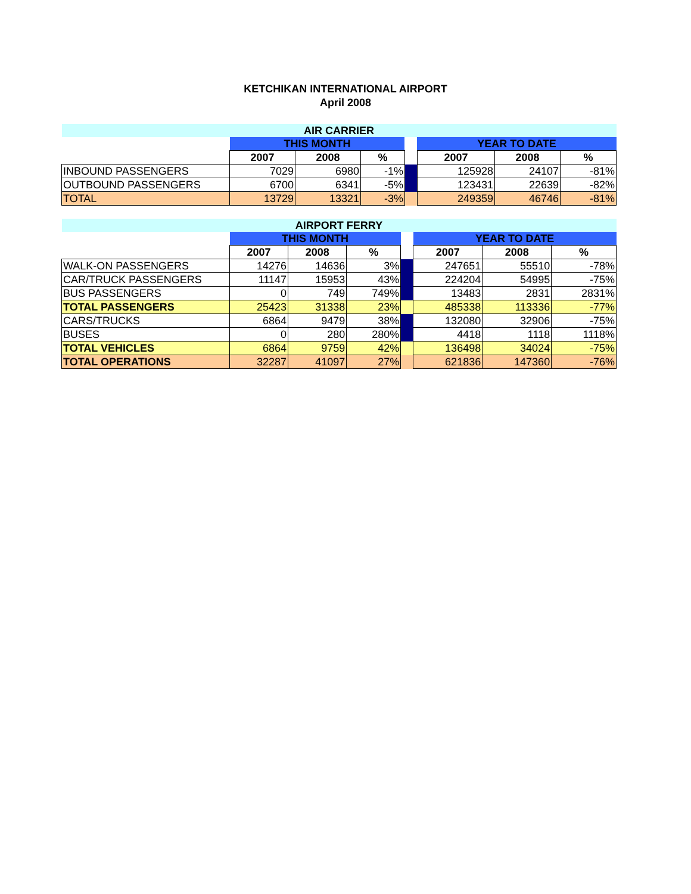KETCHIKAN INTERNATIONAL AIRPORT
April 2008
| AIR CARRIER | | | | | | | |
| --- | --- | --- | --- | --- | --- | --- | --- |
| | THIS MONTH | | | | YEAR TO DATE | | |
| | 2007 | 2008 | % | | 2007 | 2008 | % |
| INBOUND PASSENGERS | 7029 | 6980 | -1% | | 125928 | 24107 | -81% |
| OUTBOUND PASSENGERS | 6700 | 6341 | -5% | | 123431 | 22639 | -82% |
| TOTAL | 13729 | 13321 | -3% | | 249359 | 46746 | -81% |
| AIRPORT FERRY | | | | | | | |
| --- | --- | --- | --- | --- | --- | --- | --- |
| | THIS MONTH | | | | YEAR TO DATE | | |
| | 2007 | 2008 | % | | 2007 | 2008 | % |
| WALK-ON PASSENGERS | 14276 | 14636 | 3% | | 247651 | 55510 | -78% |
| CAR/TRUCK PASSENGERS | 11147 | 15953 | 43% | | 224204 | 54995 | -75% |
| BUS PASSENGERS | 0 | 749 | 749% | | 13483 | 2831 | 2831% |
| TOTAL PASSENGERS | 25423 | 31338 | 23% | | 485338 | 113336 | -77% |
| CARS/TRUCKS | 6864 | 9479 | 38% | | 132080 | 32906 | -75% |
| BUSES | 0 | 280 | 280% | | 4418 | 1118 | 1118% |
| TOTAL VEHICLES | 6864 | 9759 | 42% | | 136498 | 34024 | -75% |
| TOTAL OPERATIONS | 32287 | 41097 | 27% | | 621836 | 147360 | -76% |